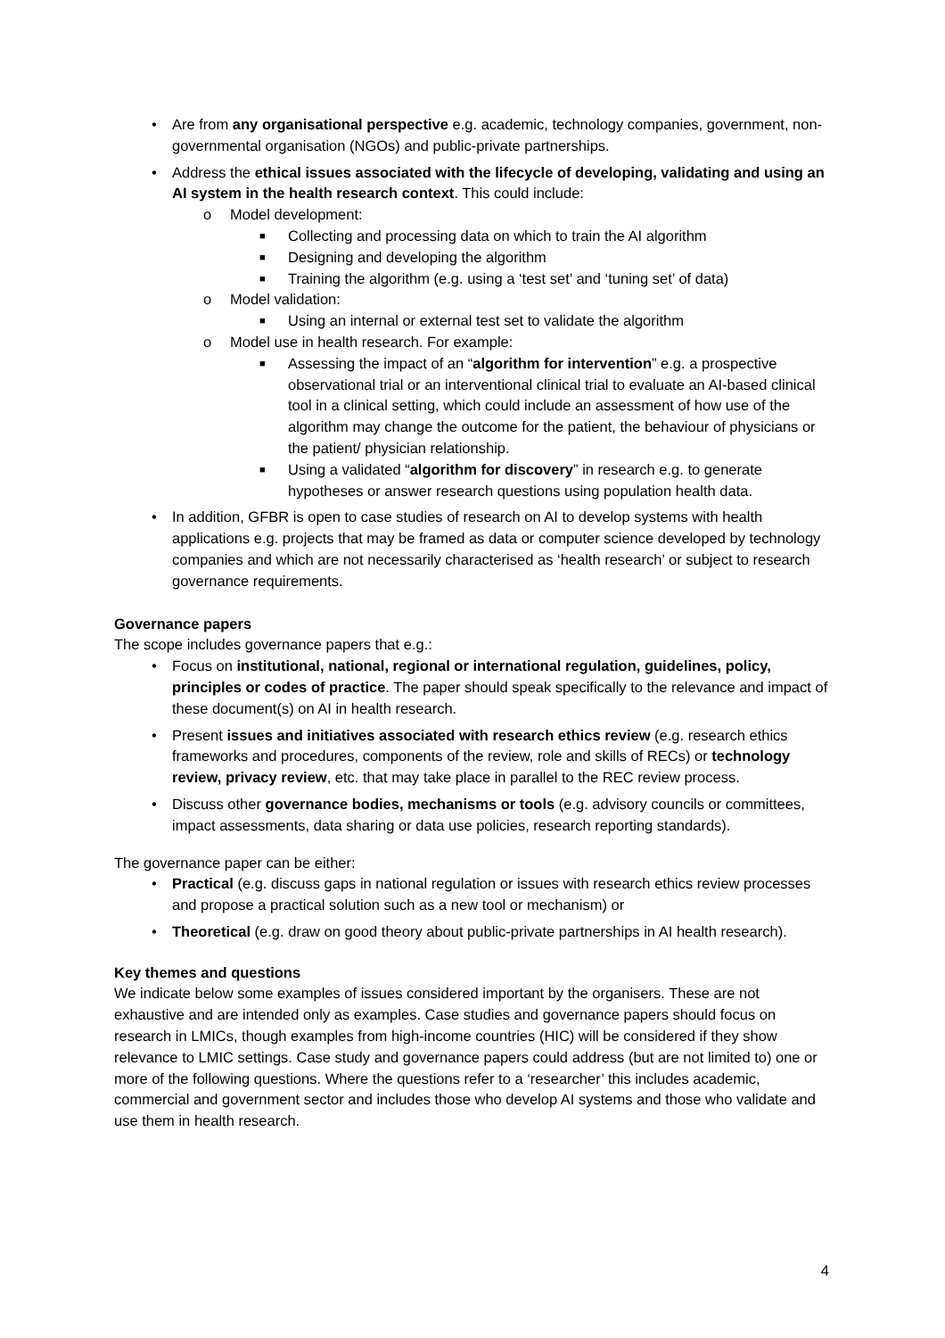• Are from any organisational perspective e.g. academic, technology companies, government, non-governmental organisation (NGOs) and public-private partnerships.
• Address the ethical issues associated with the lifecycle of developing, validating and using an AI system in the health research context. This could include:
o Model development:
■ Collecting and processing data on which to train the AI algorithm
■ Designing and developing the algorithm
■ Training the algorithm (e.g. using a ‘test set’ and ‘tuning set’ of data)
o Model validation:
■ Using an internal or external test set to validate the algorithm
o Model use in health research. For example:
■ Assessing the impact of an “algorithm for intervention” e.g. a prospective observational trial or an interventional clinical trial to evaluate an AI-based clinical tool in a clinical setting, which could include an assessment of how use of the algorithm may change the outcome for the patient, the behaviour of physicians or the patient/ physician relationship.
■ Using a validated “algorithm for discovery” in research e.g. to generate hypotheses or answer research questions using population health data.
• In addition, GFBR is open to case studies of research on AI to develop systems with health applications e.g. projects that may be framed as data or computer science developed by technology companies and which are not necessarily characterised as ‘health research’ or subject to research governance requirements.
Governance papers
The scope includes governance papers that e.g.:
• Focus on institutional, national, regional or international regulation, guidelines, policy, principles or codes of practice. The paper should speak specifically to the relevance and impact of these document(s) on AI in health research.
• Present issues and initiatives associated with research ethics review (e.g. research ethics frameworks and procedures, components of the review, role and skills of RECs) or technology review, privacy review, etc. that may take place in parallel to the REC review process.
• Discuss other governance bodies, mechanisms or tools (e.g. advisory councils or committees, impact assessments, data sharing or data use policies, research reporting standards).
The governance paper can be either:
• Practical (e.g. discuss gaps in national regulation or issues with research ethics review processes and propose a practical solution such as a new tool or mechanism) or
• Theoretical (e.g. draw on good theory about public-private partnerships in AI health research).
Key themes and questions
We indicate below some examples of issues considered important by the organisers. These are not exhaustive and are intended only as examples. Case studies and governance papers should focus on research in LMICs, though examples from high-income countries (HIC) will be considered if they show relevance to LMIC settings. Case study and governance papers could address (but are not limited to) one or more of the following questions. Where the questions refer to a ‘researcher’ this includes academic, commercial and government sector and includes those who develop AI systems and those who validate and use them in health research.
4